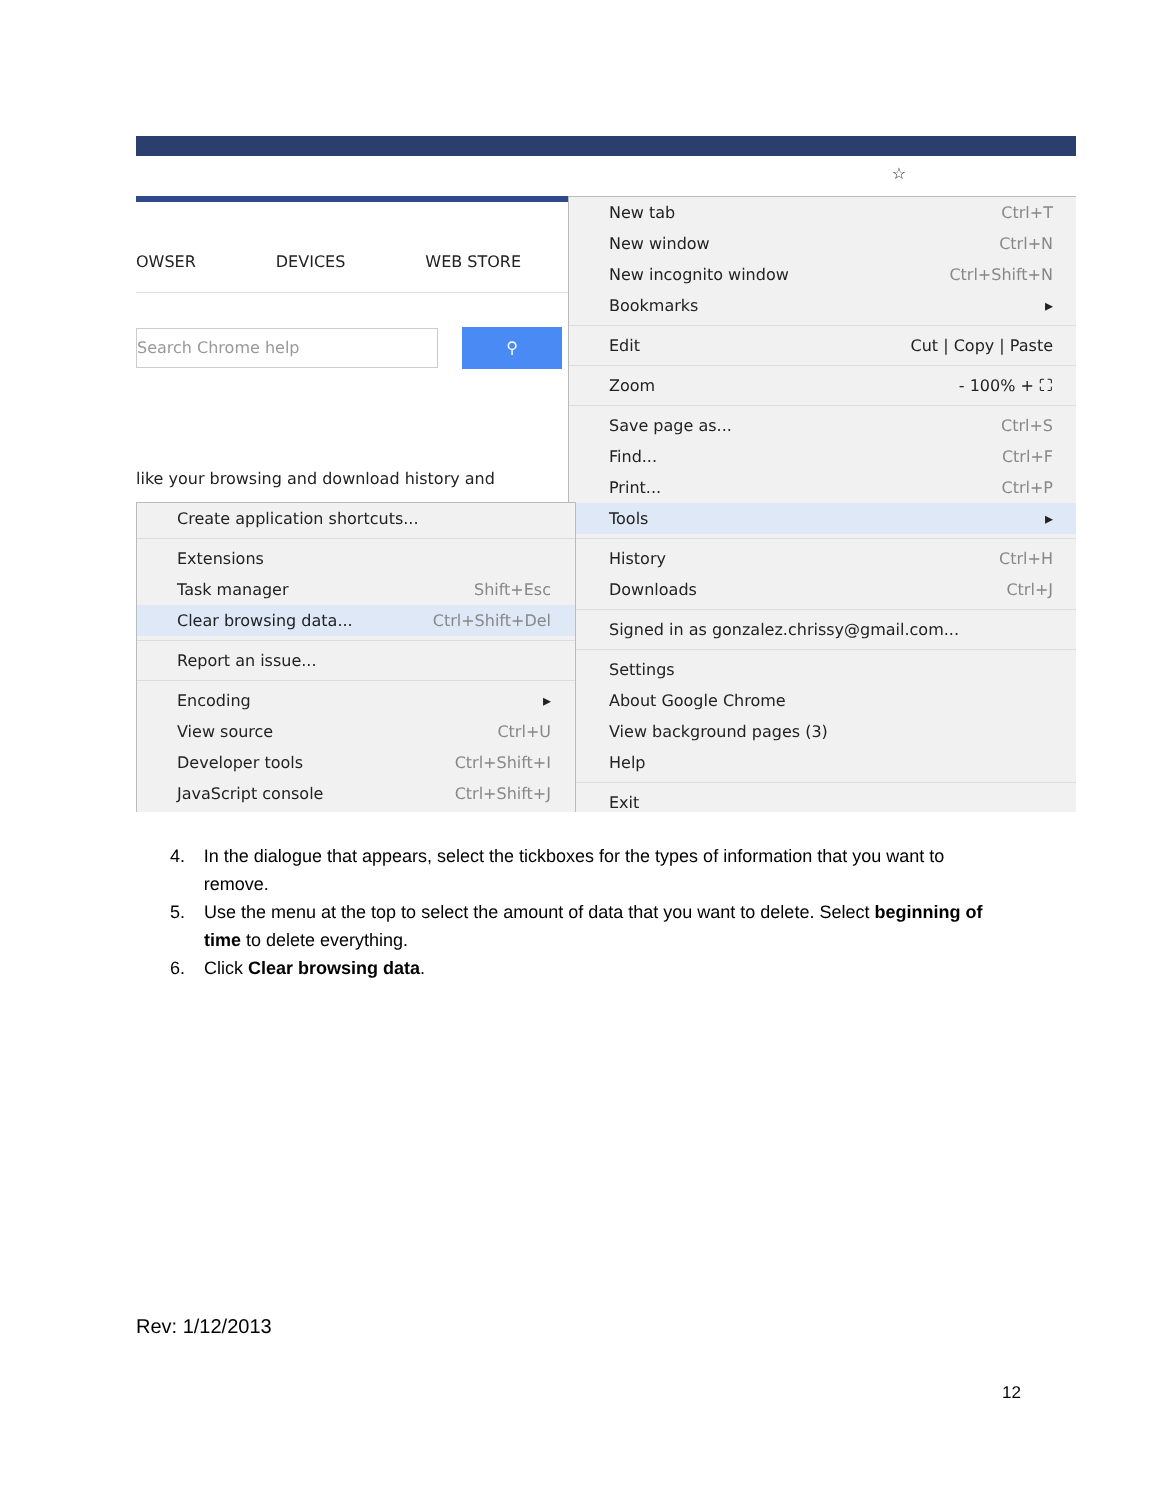☆
OWSER DEVICES WEB STORE
Search Chrome help
⚲
like your browsing and download history and
New tab Ctrl+T
New window Ctrl+N
New incognito window Ctrl+Shift+N
Bookmarks ▸
Edit Cut | Copy | Paste
Zoom - 100% + ⛶
Save page as... Ctrl+S
Find... Ctrl+F
Print... Ctrl+P
Tools ▸
History Ctrl+H
Downloads Ctrl+J
Signed in as gonzalez.chrissy@gmail.com...
Settings
About Google Chrome
View background pages (3)
Help
Exit
Create application shortcuts...
Extensions
Task manager Shift+Esc
Clear browsing data... Ctrl+Shift+Del
Report an issue...
Encoding ▸
View source Ctrl+U
Developer tools Ctrl+Shift+I
JavaScript console Ctrl+Shift+J
4. In the dialogue that appears, select the tickboxes for the types of information that you want to remove.
5. Use the menu at the top to select the amount of data that you want to delete. Select beginning of time to delete everything.
6. Click Clear browsing data.
Rev: 1/12/2013
12